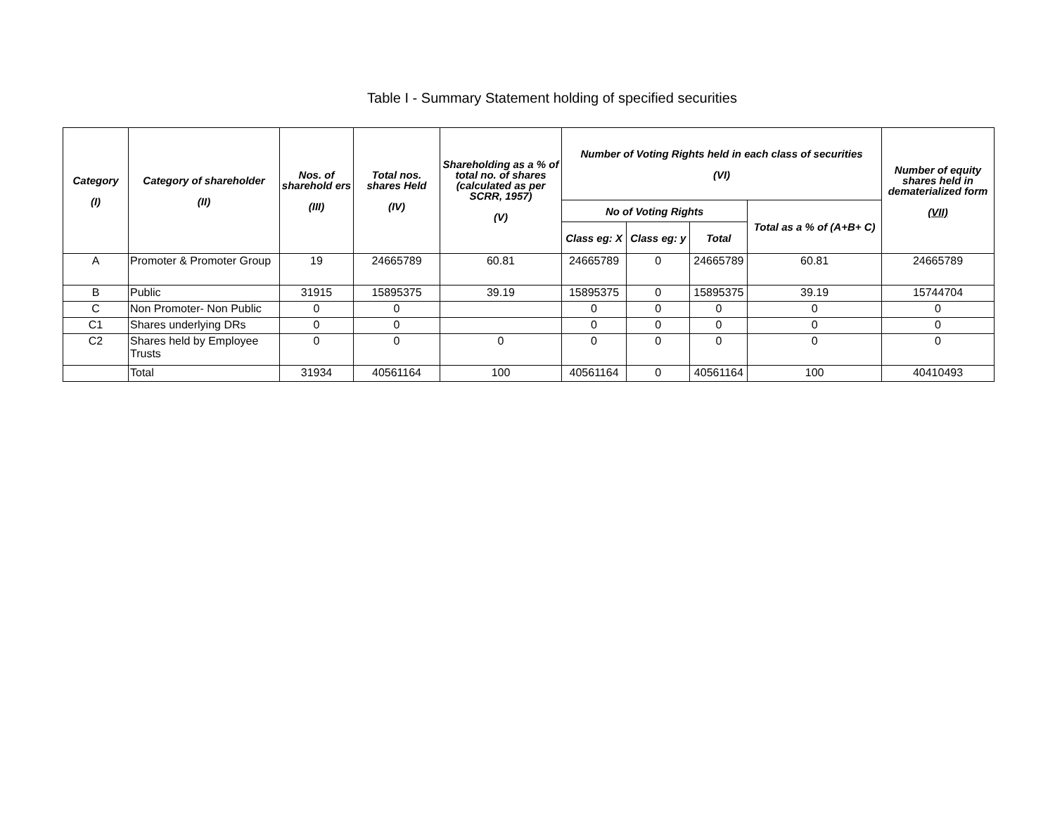Table I - Summary Statement holding of specified securities
| Category (I) | Category of shareholder (II) | Nos. of sharehold ers (III) | Total nos. shares Held (IV) | Shareholding as a % of total no. of shares (calculated as per SCRR, 1957) (V) | Number of Voting Rights held in each class of securities (VI) | | | | Number of equity shares held in dematerialized form (VII) |
| --- | --- | --- | --- | --- | --- | --- | --- | --- | --- |
| | | | | | No of Voting Rights | | | Total as a % of (A+B+ C) | |
| | | | | | Class eg: X | Class eg: y | Total | | |
| A | Promoter & Promoter Group | 19 | 24665789 | 60.81 | 24665789 | 0 | 24665789 | 60.81 | 24665789 |
| B | Public | 31915 | 15895375 | 39.19 | 15895375 | 0 | 15895375 | 39.19 | 15744704 |
| C | Non Promoter- Non Public | 0 | 0 | | 0 | 0 | 0 | 0 | 0 |
| C1 | Shares underlying DRs | 0 | 0 | | 0 | 0 | 0 | 0 | 0 |
| C2 | Shares held by Employee Trusts | 0 | 0 | 0 | 0 | 0 | 0 | 0 | 0 |
| | Total | 31934 | 40561164 | 100 | 40561164 | 0 | 40561164 | 100 | 40410493 |